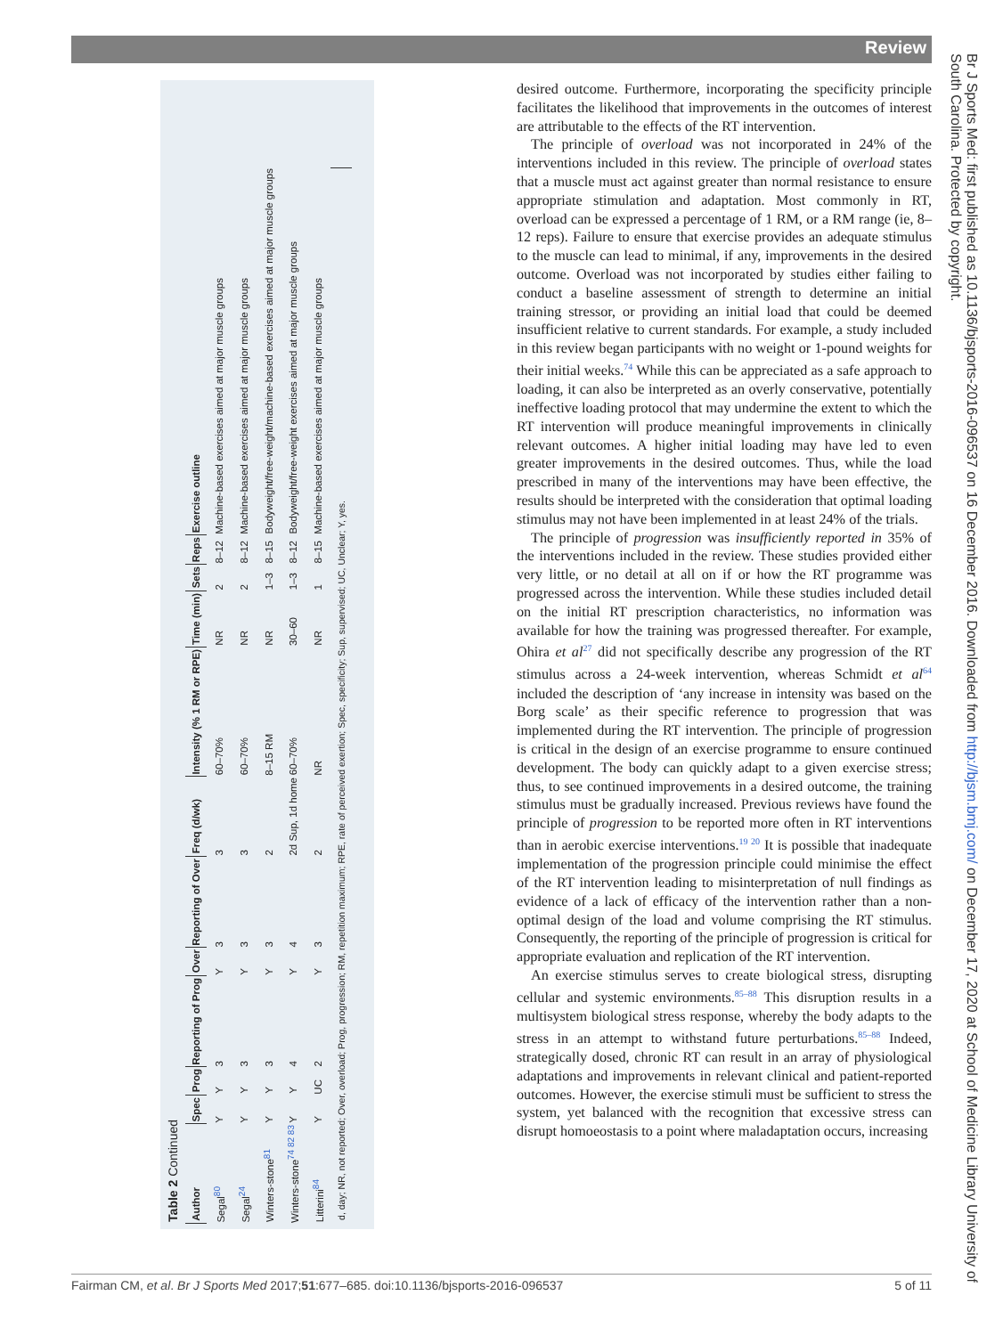Review
Table 2 Continued
| Author | Spec | Prog | Reporting of Prog | Over | Reporting of Over | Freq (d/wk) | Intensity (% 1 RM or RPE) | Time (min) | Sets | Reps | Exercise outline |
| --- | --- | --- | --- | --- | --- | --- | --- | --- | --- | --- | --- |
| Segal<sup>80</sup> | Y | Y | 3 | Y | 3 | 3 | 60–70% | NR | 2 | 8–12 | Machine-based exercises aimed at major muscle groups |
| Segal<sup>24</sup> | Y | Y | 3 | Y | 3 | 3 | 60–70% | NR | 2 | 8–12 | Machine-based exercises aimed at major muscle groups |
| Winters-stone<sup>81</sup> | Y | Y | 3 | Y | 3 | 2 | 8–15 RM | NR | 1–3 | 8–15 | Bodyweight/free-weight/machine-based exercises aimed at major muscle groups |
| Winters-stone<sup>74 82 83</sup> | Y | Y | 4 | Y | 4 | 2d Sup, 1d home | 60–70% | 30–60 | 1–3 | 8–12 | Bodyweight/free-weight exercises aimed at major muscle groups |
| Litterini<sup>84</sup> | Y | UC | 2 | Y | 3 | 2 | NR | NR | 1 | 8–15 | Machine-based exercises aimed at major muscle groups |
| d, day; NR, not reported; Over, overload; Prog, progression; RM, repetition maximum; RPE, rate of perceived exertion; Spec, specificity; Sup, supervised; UC, Unclear; Y, yes. | | | | | | | | | | | |
desired outcome. Furthermore, incorporating the specificity principle facilitates the likelihood that improvements in the outcomes of interest are attributable to the effects of the RT intervention.
The principle of overload was not incorporated in 24% of the interventions included in this review. The principle of overload states that a muscle must act against greater than normal resistance to ensure appropriate stimulation and adaptation. Most commonly in RT, overload can be expressed a percentage of 1 RM, or a RM range (ie, 8–12 reps). Failure to ensure that exercise provides an adequate stimulus to the muscle can lead to minimal, if any, improvements in the desired outcome. Overload was not incorporated by studies either failing to conduct a baseline assessment of strength to determine an initial training stressor, or providing an initial load that could be deemed insufficient relative to current standards. For example, a study included in this review began participants with no weight or 1-pound weights for their initial weeks.<sup>74</sup> While this can be appreciated as a safe approach to loading, it can also be interpreted as an overly conservative, potentially ineffective loading protocol that may undermine the extent to which the RT intervention will produce meaningful improvements in clinically relevant outcomes. A higher initial loading may have led to even greater improvements in the desired outcomes. Thus, while the load prescribed in many of the interventions may have been effective, the results should be interpreted with the consideration that optimal loading stimulus may not have been implemented in at least 24% of the trials.
The principle of progression was insufficiently reported in 35% of the interventions included in the review. These studies provided either very little, or no detail at all on if or how the RT programme was progressed across the intervention. While these studies included detail on the initial RT prescription characteristics, no information was available for how the training was progressed thereafter. For example, Ohira et al<sup>27</sup> did not specifically describe any progression of the RT stimulus across a 24-week intervention, whereas Schmidt et al<sup>64</sup> included the description of ‘any increase in intensity was based on the Borg scale’ as their specific reference to progression that was implemented during the RT intervention. The principle of progression is critical in the design of an exercise programme to ensure continued development. The body can quickly adapt to a given exercise stress; thus, to see continued improvements in a desired outcome, the training stimulus must be gradually increased. Previous reviews have found the principle of progression to be reported more often in RT interventions than in aerobic exercise interventions.<sup>19 20</sup> It is possible that inadequate implementation of the progression principle could minimise the effect of the RT intervention leading to misinterpretation of null findings as evidence of a lack of efficacy of the intervention rather than a non-optimal design of the load and volume comprising the RT stimulus. Consequently, the reporting of the principle of progression is critical for appropriate evaluation and replication of the RT intervention.
An exercise stimulus serves to create biological stress, disrupting cellular and systemic environments.<sup>85–88</sup> This disruption results in a multisystem biological stress response, whereby the body adapts to the stress in an attempt to withstand future perturbations.<sup>85–88</sup> Indeed, strategically dosed, chronic RT can result in an array of physiological adaptations and improvements in relevant clinical and patient-reported outcomes. However, the exercise stimuli must be sufficient to stress the system, yet balanced with the recognition that excessive stress can disrupt homoeostasis to a point where maladaptation occurs, increasing
Fairman CM, et al. Br J Sports Med 2017;51:677–685. doi:10.1136/bjsports-2016-096537 5 of 11
Br J Sports Med: first published as 10.1136/bjsports-2016-096537 on 16 December 2016. Downloaded from http://bjsm.bmj.com/ on December 17, 2020 at School of Medicine Library University of South Carolina. Protected by copyright.